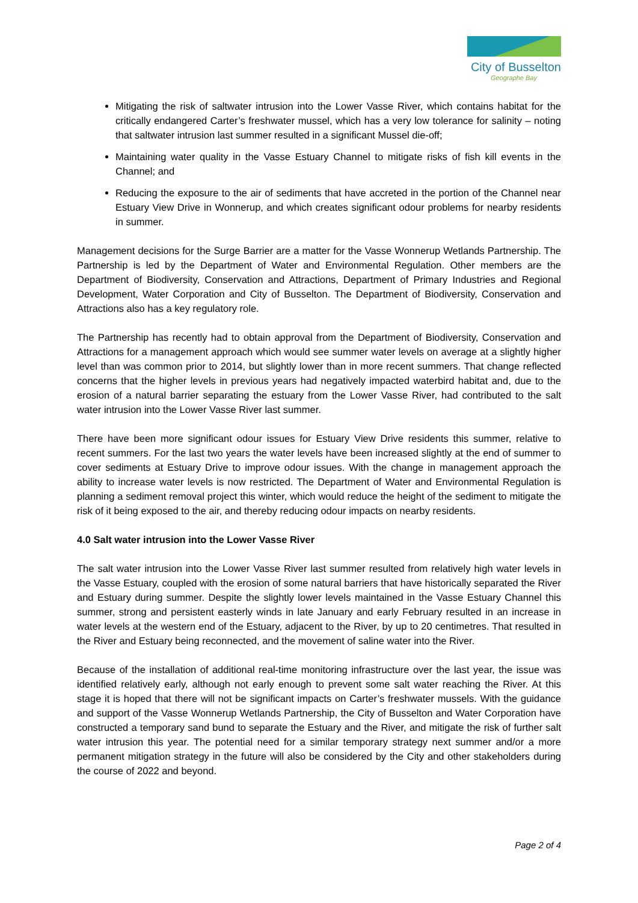City of Busselton
Geographe Bay
Mitigating the risk of saltwater intrusion into the Lower Vasse River, which contains habitat for the critically endangered Carter’s freshwater mussel, which has a very low tolerance for salinity – noting that saltwater intrusion last summer resulted in a significant Mussel die-off;
Maintaining water quality in the Vasse Estuary Channel to mitigate risks of fish kill events in the Channel; and
Reducing the exposure to the air of sediments that have accreted in the portion of the Channel near Estuary View Drive in Wonnerup, and which creates significant odour problems for nearby residents in summer.
Management decisions for the Surge Barrier are a matter for the Vasse Wonnerup Wetlands Partnership. The Partnership is led by the Department of Water and Environmental Regulation. Other members are the Department of Biodiversity, Conservation and Attractions, Department of Primary Industries and Regional Development, Water Corporation and City of Busselton. The Department of Biodiversity, Conservation and Attractions also has a key regulatory role.
The Partnership has recently had to obtain approval from the Department of Biodiversity, Conservation and Attractions for a management approach which would see summer water levels on average at a slightly higher level than was common prior to 2014, but slightly lower than in more recent summers. That change reflected concerns that the higher levels in previous years had negatively impacted waterbird habitat and, due to the erosion of a natural barrier separating the estuary from the Lower Vasse River, had contributed to the salt water intrusion into the Lower Vasse River last summer.
There have been more significant odour issues for Estuary View Drive residents this summer, relative to recent summers. For the last two years the water levels have been increased slightly at the end of summer to cover sediments at Estuary Drive to improve odour issues. With the change in management approach the ability to increase water levels is now restricted. The Department of Water and Environmental Regulation is planning a sediment removal project this winter, which would reduce the height of the sediment to mitigate the risk of it being exposed to the air, and thereby reducing odour impacts on nearby residents.
4.0 Salt water intrusion into the Lower Vasse River
The salt water intrusion into the Lower Vasse River last summer resulted from relatively high water levels in the Vasse Estuary, coupled with the erosion of some natural barriers that have historically separated the River and Estuary during summer. Despite the slightly lower levels maintained in the Vasse Estuary Channel this summer, strong and persistent easterly winds in late January and early February resulted in an increase in water levels at the western end of the Estuary, adjacent to the River, by up to 20 centimetres. That resulted in the River and Estuary being reconnected, and the movement of saline water into the River.
Because of the installation of additional real-time monitoring infrastructure over the last year, the issue was identified relatively early, although not early enough to prevent some salt water reaching the River. At this stage it is hoped that there will not be significant impacts on Carter’s freshwater mussels. With the guidance and support of the Vasse Wonnerup Wetlands Partnership, the City of Busselton and Water Corporation have constructed a temporary sand bund to separate the Estuary and the River, and mitigate the risk of further salt water intrusion this year. The potential need for a similar temporary strategy next summer and/or a more permanent mitigation strategy in the future will also be considered by the City and other stakeholders during the course of 2022 and beyond.
Page 2 of 4